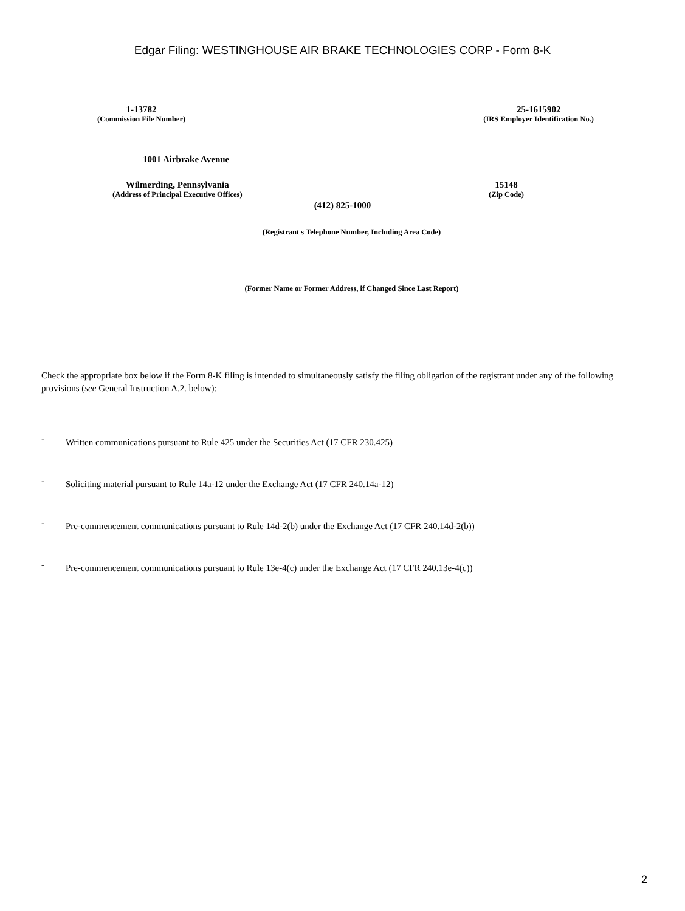Edgar Filing: WESTINGHOUSE AIR BRAKE TECHNOLOGIES CORP - Form 8-K
1-13782
(Commission File Number)
25-1615902
(IRS Employer Identification No.)
1001 Airbrake Avenue
Wilmerding, Pennsylvania
(Address of Principal Executive Offices)
15148
(Zip Code)
(412) 825-1000
(Registrant s Telephone Number, Including Area Code)
(Former Name or Former Address, if Changed Since Last Report)
Check the appropriate box below if the Form 8-K filing is intended to simultaneously satisfy the filing obligation of the registrant under any of the following provisions (see General Instruction A.2. below):
¨ Written communications pursuant to Rule 425 under the Securities Act (17 CFR 230.425)
¨ Soliciting material pursuant to Rule 14a-12 under the Exchange Act (17 CFR 240.14a-12)
¨ Pre-commencement communications pursuant to Rule 14d-2(b) under the Exchange Act (17 CFR 240.14d-2(b))
¨ Pre-commencement communications pursuant to Rule 13e-4(c) under the Exchange Act (17 CFR 240.13e-4(c))
2